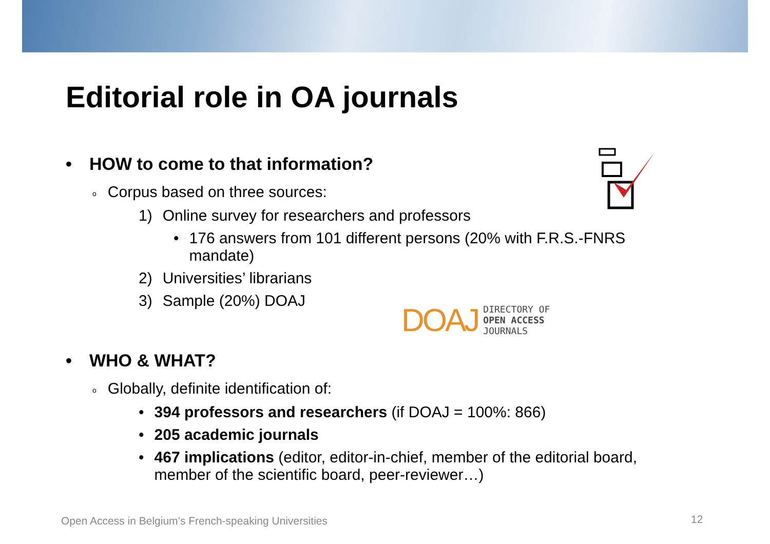Editorial role in OA journals
• HOW to come to that information?
o Corpus based on three sources:
1) Online survey for researchers and professors
• 176 answers from 101 different persons (20% with F.R.S.-FNRS mandate)
2) Universities’ librarians
3) Sample (20%) DOAJ
• WHO & WHAT?
o Globally, definite identification of:
• 394 professors and researchers (if DOAJ = 100%: 866)
• 205 academic journals
• 467 implications (editor, editor-in-chief, member of the editorial board, member of the scientific board, peer-reviewer…)
DOAJ
DIRECTORY OF
OPEN ACCESS
JOURNALS
Open Access in Belgium’s French-speaking Universities
12